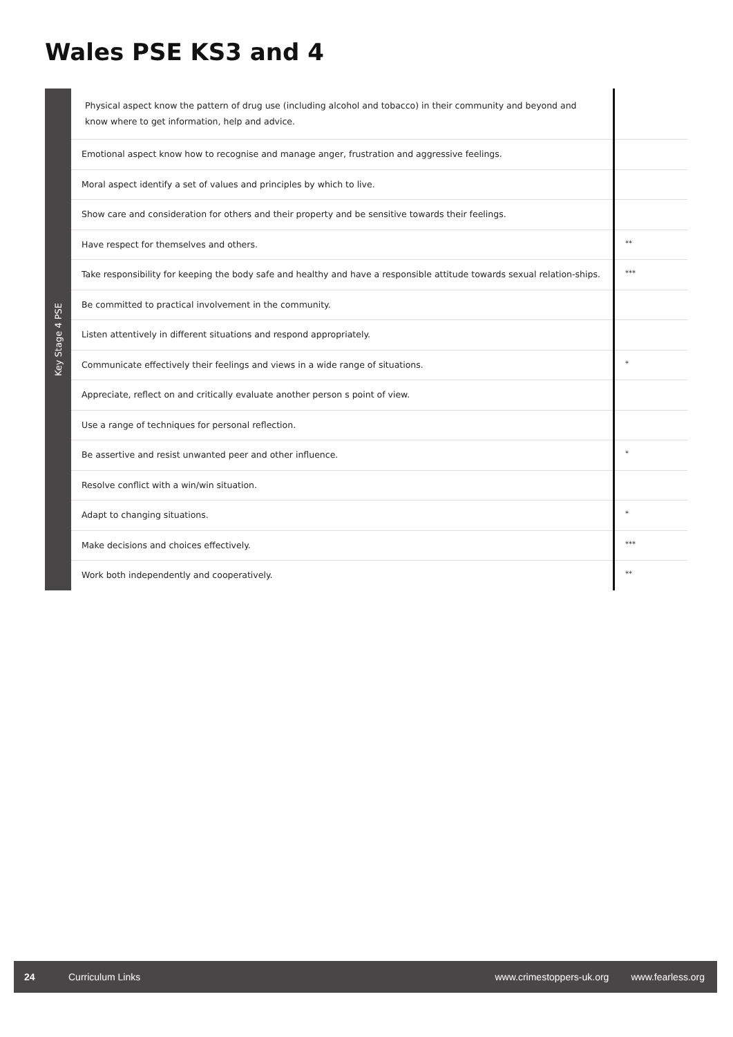Wales PSE KS3 and 4
Key Stage 4 PSE
| Physical aspect know the pattern of drug use (including alcohol and tobacco) in their community and beyond and know where to get information, help and advice. | |
| Emotional aspect know how to recognise and manage anger, frustration and aggressive feelings. | |
| Moral aspect identify a set of values and principles by which to live. | |
| Show care and consideration for others and their property and be sensitive towards their feelings. | |
| Have respect for themselves and others. | ** |
| Take responsibility for keeping the body safe and healthy and have a responsible attitude towards sexual relation-ships. | *** |
| Be committed to practical involvement in the community. | |
| Listen attentively in different situations and respond appropriately. | |
| Communicate effectively their feelings and views in a wide range of situations. | * |
| Appreciate, reflect on and critically evaluate another person s point of view. | |
| Use a range of techniques for personal reflection. | |
| Be assertive and resist unwanted peer and other influence. | * |
| Resolve conflict with a win/win situation. | |
| Adapt to changing situations. | * |
| Make decisions and choices effectively. | *** |
| Work both independently and cooperatively. | ** |
24 Curriculum Links www.crimestoppers-uk.org www.fearless.org